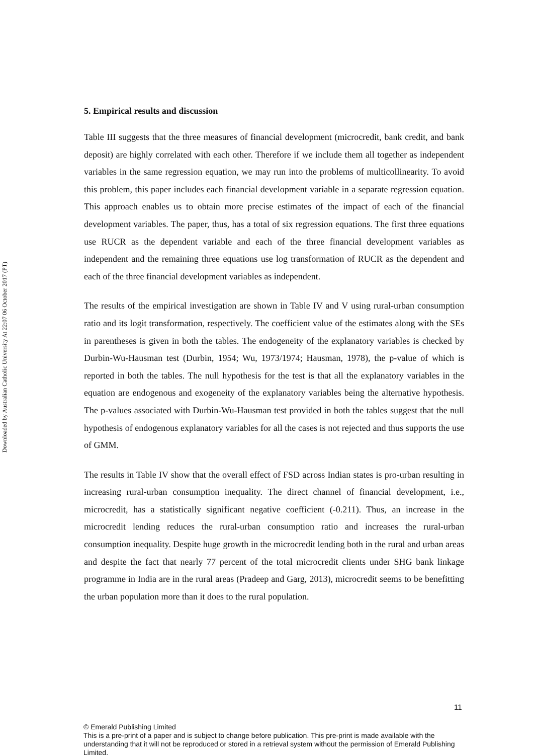Downloaded by Australian Catholic University At 22:07 06 October 2017 (PT)
5. Empirical results and discussion
Table III suggests that the three measures of financial development (microcredit, bank credit, and bank deposit) are highly correlated with each other. Therefore if we include them all together as independent variables in the same regression equation, we may run into the problems of multicollinearity. To avoid this problem, this paper includes each financial development variable in a separate regression equation. This approach enables us to obtain more precise estimates of the impact of each of the financial development variables. The paper, thus, has a total of six regression equations. The first three equations use RUCR as the dependent variable and each of the three financial development variables as independent and the remaining three equations use log transformation of RUCR as the dependent and each of the three financial development variables as independent.
The results of the empirical investigation are shown in Table IV and V using rural-urban consumption ratio and its logit transformation, respectively. The coefficient value of the estimates along with the SEs in parentheses is given in both the tables. The endogeneity of the explanatory variables is checked by Durbin-Wu-Hausman test (Durbin, 1954; Wu, 1973/1974; Hausman, 1978), the p-value of which is reported in both the tables. The null hypothesis for the test is that all the explanatory variables in the equation are endogenous and exogeneity of the explanatory variables being the alternative hypothesis. The p-values associated with Durbin-Wu-Hausman test provided in both the tables suggest that the null hypothesis of endogenous explanatory variables for all the cases is not rejected and thus supports the use of GMM.
The results in Table IV show that the overall effect of FSD across Indian states is pro-urban resulting in increasing rural-urban consumption inequality. The direct channel of financial development, i.e., microcredit, has a statistically significant negative coefficient (-0.211). Thus, an increase in the microcredit lending reduces the rural-urban consumption ratio and increases the rural-urban consumption inequality. Despite huge growth in the microcredit lending both in the rural and urban areas and despite the fact that nearly 77 percent of the total microcredit clients under SHG bank linkage programme in India are in the rural areas (Pradeep and Garg, 2013), microcredit seems to be benefitting the urban population more than it does to the rural population.
11
© Emerald Publishing Limited
This is a pre-print of a paper and is subject to change before publication. This pre-print is made available with the understanding that it will not be reproduced or stored in a retrieval system without the permission of Emerald Publishing Limited.